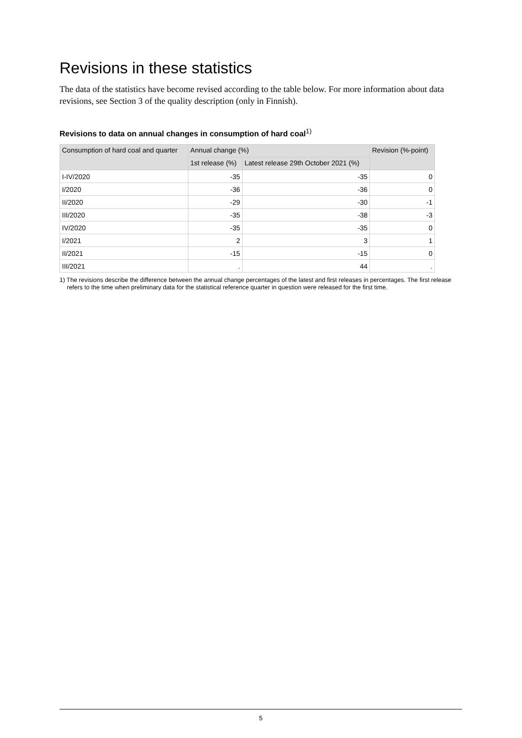Revisions in these statistics
The data of the statistics have become revised according to the table below. For more information about data revisions, see Section 3 of the quality description (only in Finnish).
Revisions to data on annual changes in consumption of hard coal<sup>1)</sup>
| Consumption of hard coal and quarter | Annual change (%) | | Revision (%-point) |
| --- | --- | --- | --- |
| | 1st release (%) | Latest release 29th October 2021 (%) | |
| I-IV/2020 | -35 | -35 | 0 |
| I/2020 | -36 | -36 | 0 |
| II/2020 | -29 | -30 | -1 |
| III/2020 | -35 | -38 | -3 |
| IV/2020 | -35 | -35 | 0 |
| I/2021 | 2 | 3 | 1 |
| II/2021 | -15 | -15 | 0 |
| III/2021 | . | 44 | . |
1) The revisions describe the difference between the annual change percentages of the latest and first releases in percentages. The first release refers to the time when preliminary data for the statistical reference quarter in question were released for the first time.
5